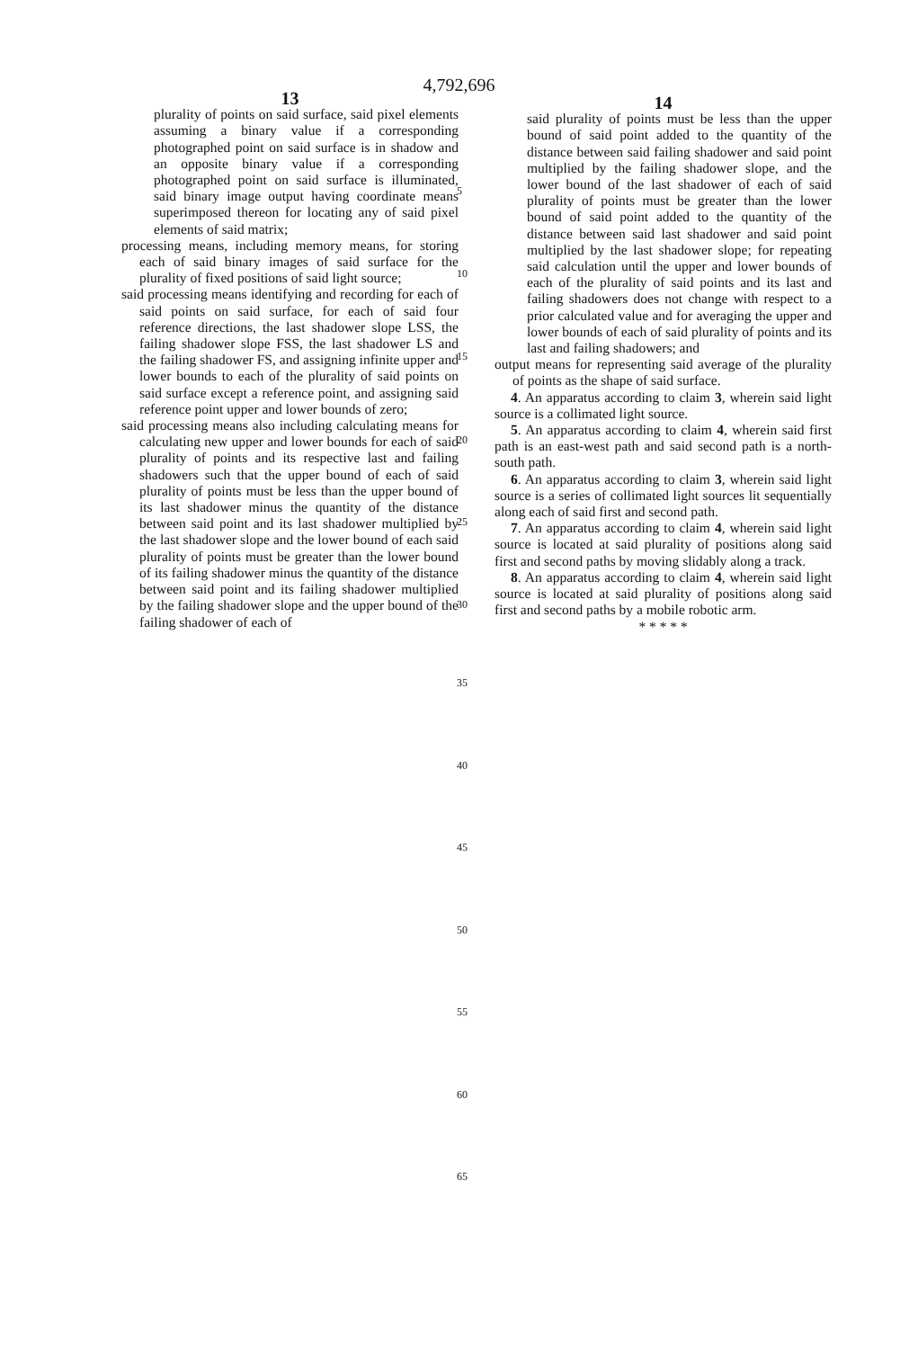4,792,696
13
plurality of points on said surface, said pixel elements assuming a binary value if a corresponding photographed point on said surface is in shadow and an opposite binary value if a corresponding photographed point on said surface is illuminated, said binary image output having coordinate means superimposed thereon for locating any of said pixel elements of said matrix;
processing means, including memory means, for storing each of said binary images of said surface for the plurality of fixed positions of said light source;
said processing means identifying and recording for each of said points on said surface, for each of said four reference directions, the last shadower slope LSS, the failing shadower slope FSS, the last shadower LS and the failing shadower FS, and assigning infinite upper and lower bounds to each of the plurality of said points on said surface except a reference point, and assigning said reference point upper and lower bounds of zero;
said processing means also including calculating means for calculating new upper and lower bounds for each of said plurality of points and its respective last and failing shadowers such that the upper bound of each of said plurality of points must be less than the upper bound of its last shadower minus the quantity of the distance between said point and its last shadower multiplied by the last shadower slope and the lower bound of each said plurality of points must be greater than the lower bound of its failing shadower minus the quantity of the distance between said point and its failing shadower multiplied by the failing shadower slope and the upper bound of the failing shadower of each of
14
said plurality of points must be less than the upper bound of said point added to the quantity of the distance between said failing shadower and said point multiplied by the failing shadower slope, and the lower bound of the last shadower of each of said plurality of points must be greater than the lower bound of said point added to the quantity of the distance between said last shadower and said point multiplied by the last shadower slope; for repeating said calculation until the upper and lower bounds of each of the plurality of said points and its last and failing shadowers does not change with respect to a prior calculated value and for averaging the upper and lower bounds of each of said plurality of points and its last and failing shadowers; and
output means for representing said average of the plurality of points as the shape of said surface.
4. An apparatus according to claim 3, wherein said light source is a collimated light source.
5. An apparatus according to claim 4, wherein said first path is an east-west path and said second path is a north-south path.
6. An apparatus according to claim 3, wherein said light source is a series of collimated light sources lit sequentially along each of said first and second path.
7. An apparatus according to claim 4, wherein said light source is located at said plurality of positions along said first and second paths by moving slidably along a track.
8. An apparatus according to claim 4, wherein said light source is located at said plurality of positions along said first and second paths by a mobile robotic arm.
* * * * *
5
10
15
20
25
30
35
40
45
50
55
60
65